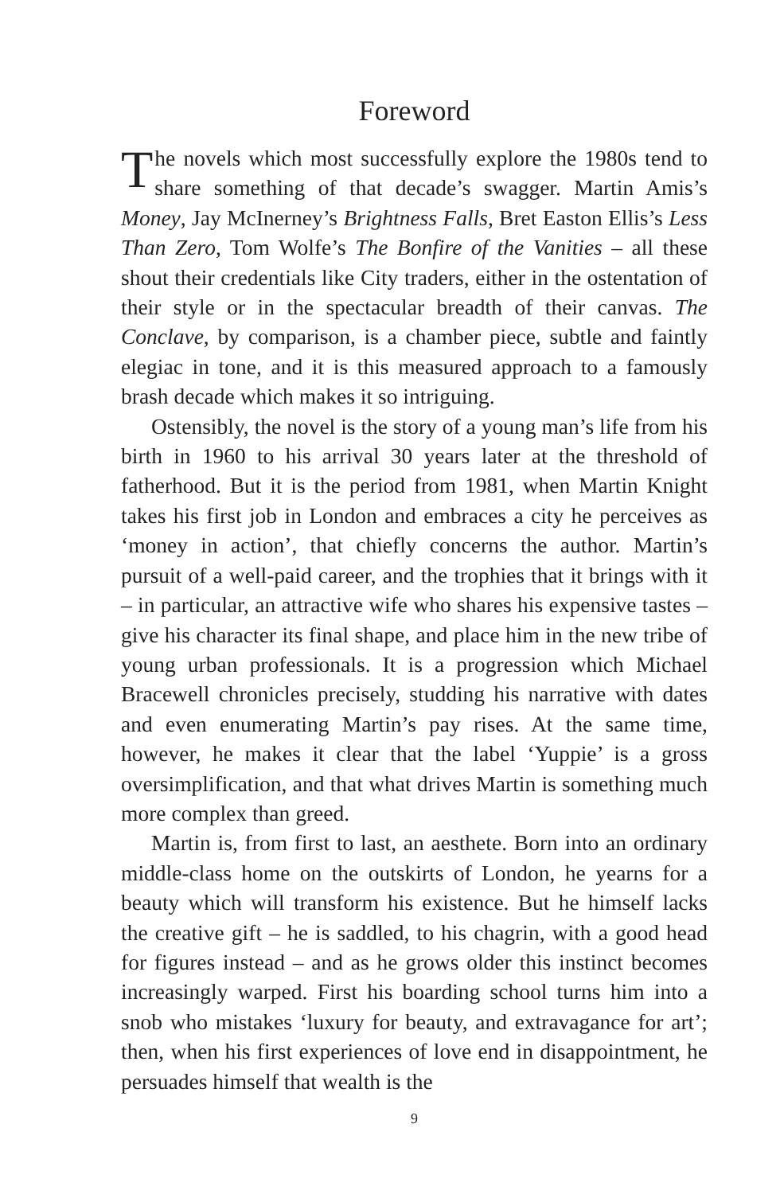Foreword
The novels which most successfully explore the 1980s tend to share something of that decade’s swagger. Martin Amis’s Money, Jay McInerney’s Brightness Falls, Bret Easton Ellis’s Less Than Zero, Tom Wolfe’s The Bonfire of the Vanities – all these shout their credentials like City traders, either in the ostentation of their style or in the spectacular breadth of their canvas. The Conclave, by comparison, is a chamber piece, subtle and faintly elegiac in tone, and it is this measured approach to a famously brash decade which makes it so intriguing.
Ostensibly, the novel is the story of a young man’s life from his birth in 1960 to his arrival 30 years later at the threshold of fatherhood. But it is the period from 1981, when Martin Knight takes his first job in London and embraces a city he perceives as ‘money in action’, that chiefly concerns the author. Martin’s pursuit of a well-paid career, and the trophies that it brings with it – in particular, an attractive wife who shares his expensive tastes – give his character its final shape, and place him in the new tribe of young urban professionals. It is a progression which Michael Bracewell chronicles precisely, studding his narrative with dates and even enumerating Martin’s pay rises. At the same time, however, he makes it clear that the label ‘Yuppie’ is a gross oversimplification, and that what drives Martin is something much more complex than greed.
Martin is, from first to last, an aesthete. Born into an ordinary middle-class home on the outskirts of London, he yearns for a beauty which will transform his existence. But he himself lacks the creative gift – he is saddled, to his chagrin, with a good head for figures instead – and as he grows older this instinct becomes increasingly warped. First his boarding school turns him into a snob who mistakes ‘luxury for beauty, and extravagance for art’; then, when his first experiences of love end in disappointment, he persuades himself that wealth is the
9